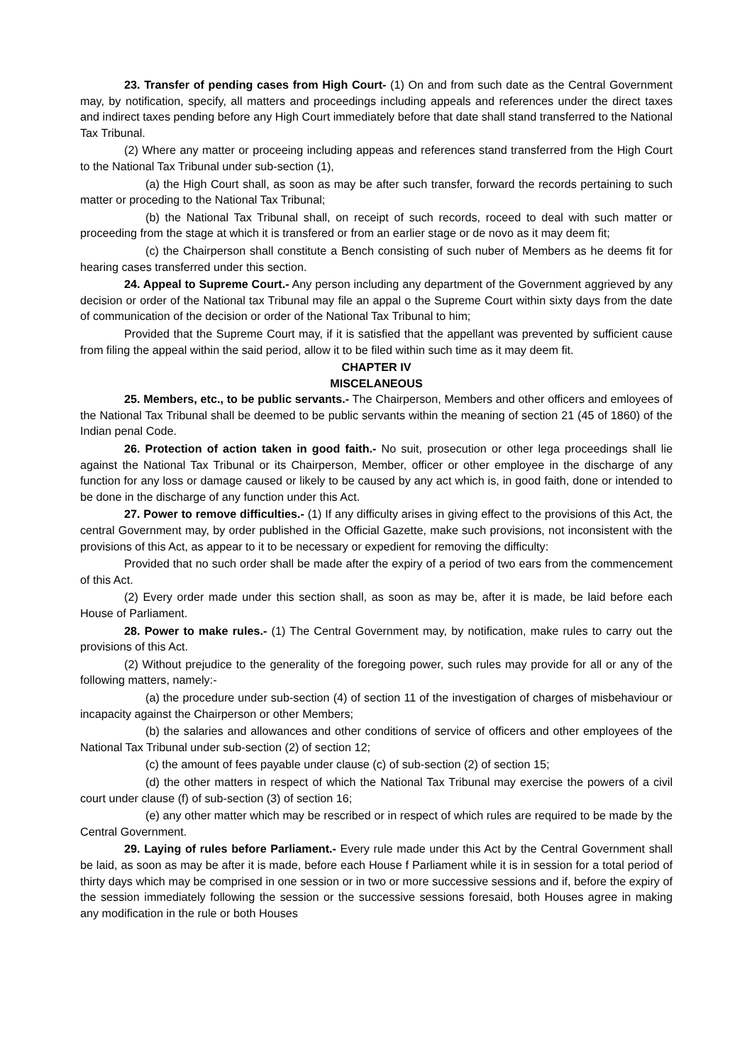23. Transfer of pending cases from High Court- (1) On and from such date as the Central Government may, by notification, specify, all matters and proceedings including appeals and references under the direct taxes and indirect taxes pending before any High Court immediately before that date shall stand transferred to the National Tax Tribunal.
(2) Where any matter or proceeing including appeas and references stand transferred from the High Court to the National Tax Tribunal under sub-section (1),
(a) the High Court shall, as soon as may be after such transfer, forward the records pertaining to such matter or proceding to the National Tax Tribunal;
(b) the National Tax Tribunal shall, on receipt of such records, roceed to deal with such matter or proceeding from the stage at which it is transfered or from an earlier stage or de novo as it may deem fit;
(c) the Chairperson shall constitute a Bench consisting of such nuber of Members as he deems fit for hearing cases transferred under this section.
24. Appeal to Supreme Court.- Any person including any department of the Government aggrieved by any decision or order of the National tax Tribunal may file an appal o the Supreme Court within sixty days from the date of communication of the decision or order of the National Tax Tribunal to him;
Provided that the Supreme Court may, if it is satisfied that the appellant was prevented by sufficient cause from filing the appeal within the said period, allow it to be filed within such time as it may deem fit.
CHAPTER IV
MISCELANEOUS
25. Members, etc., to be public servants.- The Chairperson, Members and other officers and emloyees of the National Tax Tribunal shall be deemed to be public servants within the meaning of section 21 (45 of 1860) of the Indian penal Code.
26. Protection of action taken in good faith.- No suit, prosecution or other lega proceedings shall lie against the National Tax Tribunal or its Chairperson, Member, officer or other employee in the discharge of any function for any loss or damage caused or likely to be caused by any act which is, in good faith, done or intended to be done in the discharge of any function under this Act.
27. Power to remove difficulties.- (1) If any difficulty arises in giving effect to the provisions of this Act, the central Government may, by order published in the Official Gazette, make such provisions, not inconsistent with the provisions of this Act, as appear to it to be necessary or expedient for removing the difficulty:
Provided that no such order shall be made after the expiry of a period of two ears from the commencement of this Act.
(2) Every order made under this section shall, as soon as may be, after it is made, be laid before each House of Parliament.
28. Power to make rules.- (1) The Central Government may, by notification, make rules to carry out the provisions of this Act.
(2) Without prejudice to the generality of the foregoing power, such rules may provide for all or any of the following matters, namely:-
(a) the procedure under sub-section (4) of section 11 of the investigation of charges of misbehaviour or incapacity against the Chairperson or other Members;
(b) the salaries and allowances and other conditions of service of officers and other employees of the National Tax Tribunal under sub-section (2) of section 12;
(c) the amount of fees payable under clause (c) of sub-section (2) of section 15;
(d) the other matters in respect of which the National Tax Tribunal may exercise the powers of a civil court under clause (f) of sub-section (3) of section 16;
(e) any other matter which may be rescribed or in respect of which rules are required to be made by the Central Government.
29. Laying of rules before Parliament.- Every rule made under this Act by the Central Government shall be laid, as soon as may be after it is made, before each House f Parliament while it is in session for a total period of thirty days which may be comprised in one session or in two or more successive sessions and if, before the expiry of the session immediately following the session or the successive sessions foresaid, both Houses agree in making any modification in the rule or both Houses